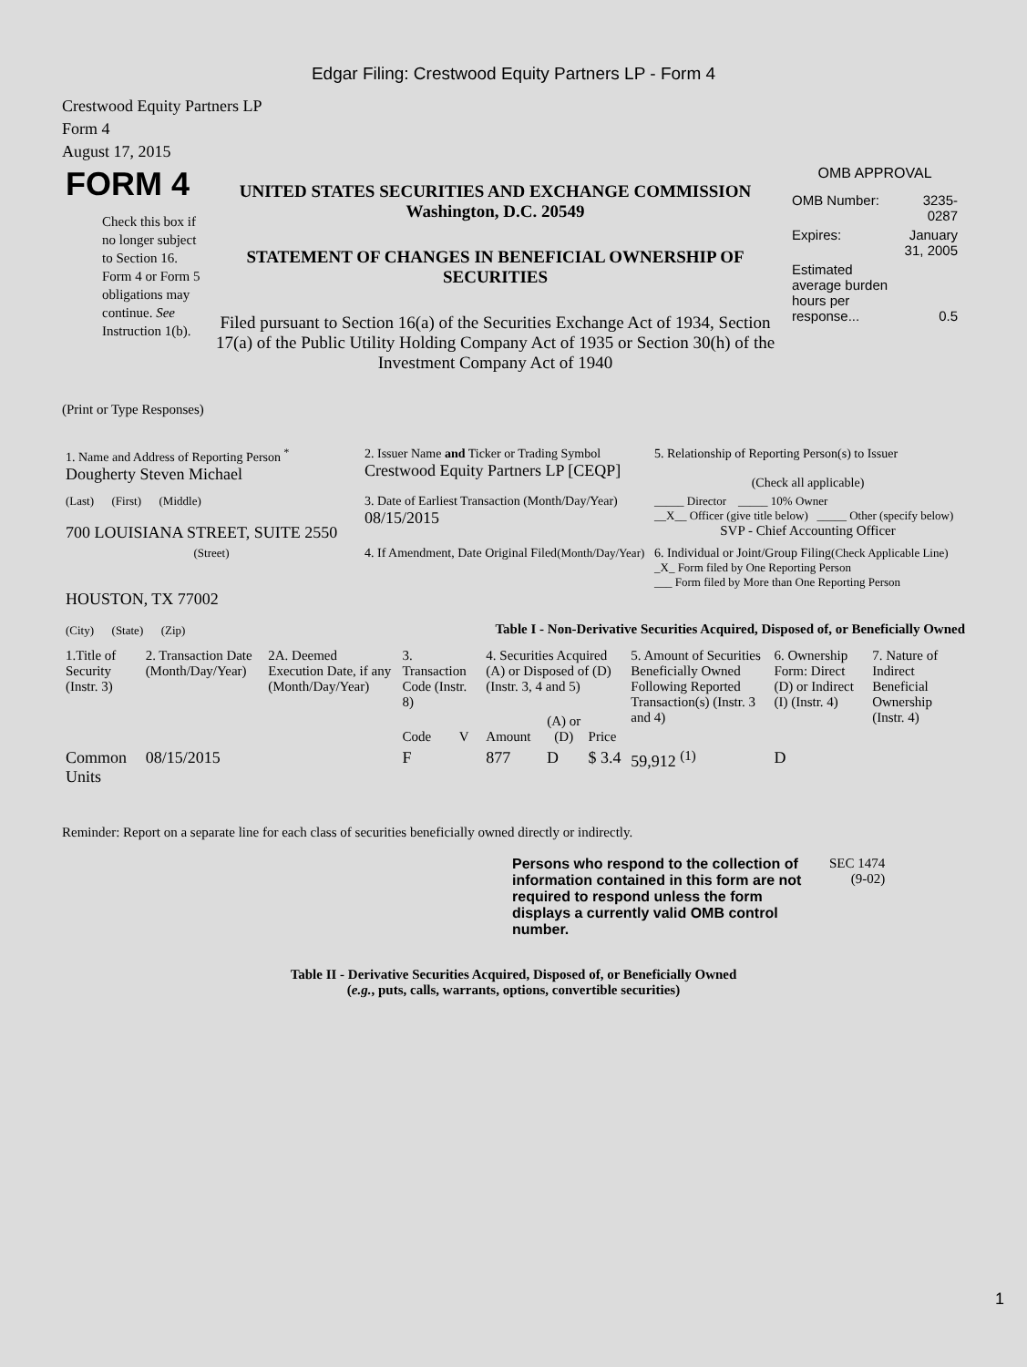Edgar Filing: Crestwood Equity Partners LP - Form 4
Crestwood Equity Partners LP
Form 4
August 17, 2015
| FORM 4 Check this box if no longer subject to Section 16. Form 4 or Form 5 obligations may continue. See Instruction 1(b). | UNITED STATES SECURITIES AND EXCHANGE COMMISSION Washington, D.C. 20549 STATEMENT OF CHANGES IN BENEFICIAL OWNERSHIP OF SECURITIES Filed pursuant to Section 16(a) of the Securities Exchange Act of 1934, Section 17(a) of the Public Utility Holding Company Act of 1935 or Section 30(h) of the Investment Company Act of 1940 | OMB APPROVAL / OMB Number: / 3235-0287 / / Expires: / January 31, 2005 / / Estimated average burden hours per response... / 0.5 / |
(Print or Type Responses)
| 1. Name and Address of Reporting Person <sup>*</sup> Dougherty Steven Michael | 2. Issuer Name and Ticker or Trading Symbol Crestwood Equity Partners LP [CEQP] | 5. Relationship of Reporting Person(s) to Issuer (Check all applicable) |
| (Last) (First) (Middle) 700 LOUISIANA STREET, SUITE 2550 | 3. Date of Earliest Transaction (Month/Day/Year) 08/15/2015 | _____ Director _____ 10% Owner __X__ Officer (give title below) _____ Other (specify below) SVP - Chief Accounting Officer |
| (Street) HOUSTON, TX 77002 (City) (State) (Zip) | 4. If Amendment, Date Original Filed (Month/Day/Year) | 6. Individual or Joint/Group Filing (Check Applicable Line) _X_ Form filed by One Reporting Person ___ Form filed by More than One Reporting Person |
Table I - Non-Derivative Securities Acquired, Disposed of, or Beneficially Owned
| 1.Title of Security (Instr. 3) | 2. Transaction Date (Month/Day/Year) | 2A. Deemed Execution Date, if any (Month/Day/Year) | 3. Transaction Code (Instr. 8) | | 4. Securities Acquired (A) or Disposed of (D) (Instr. 3, 4 and 5) | | | 5. Amount of Securities Beneficially Owned Following Reported Transaction(s) (Instr. 3 and 4) | 6. Ownership Form: Direct (D) or Indirect (I) (Instr. 4) | 7. Nature of Indirect Beneficial Ownership (Instr. 4) |
| --- | --- | --- | --- | --- | --- | --- | --- | --- | --- | --- |
| | | | Code | V | Amount | (A) or (D) | Price | | | |
| Common Units | 08/15/2015 | | F | | 877 | D | $ 3.4 | 59,912 <sup>(1)</sup> | D | |
Reminder: Report on a separate line for each class of securities beneficially owned directly or indirectly.
| Persons who respond to the collection of information contained in this form are not required to respond unless the form displays a currently valid OMB control number. | SEC 1474 (9-02) |
Table II - Derivative Securities Acquired, Disposed of, or Beneficially Owned
(e.g., puts, calls, warrants, options, convertible securities)
1